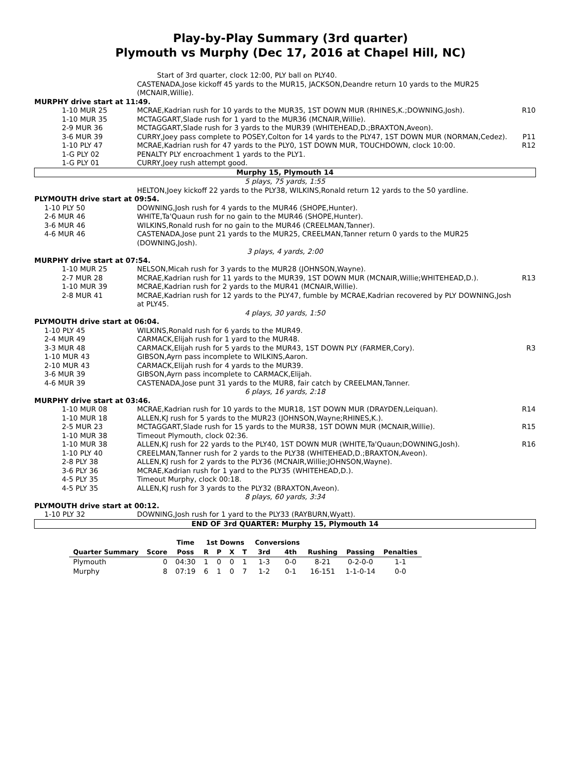Play-by-Play Summary (3rd quarter)
Plymouth vs Murphy (Dec 17, 2016 at Chapel Hill, NC)
| | Start of 3rd quarter, clock 12:00, PLY ball on PLY40. | |
| | CASTENADA,Jose kickoff 45 yards to the MUR15, JACKSON,Deandre return 10 yards to the MUR25 (MCNAIR,Willie). | |
| MURPHY drive start at 11:49. | | |
| 1-10 MUR 25 | MCRAE,Kadrian rush for 10 yards to the MUR35, 1ST DOWN MUR (RHINES,K.;DOWNING,Josh). | R10 |
| 1-10 MUR 35 | MCTAGGART,Slade rush for 1 yard to the MUR36 (MCNAIR,Willie). | |
| 2-9 MUR 36 | MCTAGGART,Slade rush for 3 yards to the MUR39 (WHITEHEAD,D.;BRAXTON,Aveon). | |
| 3-6 MUR 39 | CURRY,Joey pass complete to POSEY,Colton for 14 yards to the PLY47, 1ST DOWN MUR (NORMAN,Cedez). | P11 |
| 1-10 PLY 47 | MCRAE,Kadrian rush for 47 yards to the PLY0, 1ST DOWN MUR, TOUCHDOWN, clock 10:00. | R12 |
| 1-G PLY 02 | PENALTY PLY encroachment 1 yards to the PLY1. | |
| 1-G PLY 01 | CURRY,Joey rush attempt good. | |
| Murphy 15, Plymouth 14 | | |
| 5 plays, 75 yards, 1:55 | | |
| | HELTON,Joey kickoff 22 yards to the PLY38, WILKINS,Ronald return 12 yards to the 50 yardline. | |
| PLYMOUTH drive start at 09:54. | | |
| 1-10 PLY 50 | DOWNING,Josh rush for 4 yards to the MUR46 (SHOPE,Hunter). | |
| 2-6 MUR 46 | WHITE,Ta'Quaun rush for no gain to the MUR46 (SHOPE,Hunter). | |
| 3-6 MUR 46 | WILKINS,Ronald rush for no gain to the MUR46 (CREELMAN,Tanner). | |
| 4-6 MUR 46 | CASTENADA,Jose punt 21 yards to the MUR25, CREELMAN,Tanner return 0 yards to the MUR25 (DOWNING,Josh). | |
| 3 plays, 4 yards, 2:00 | | |
| MURPHY drive start at 07:54. | | |
| 1-10 MUR 25 | NELSON,Micah rush for 3 yards to the MUR28 (JOHNSON,Wayne). | |
| 2-7 MUR 28 | MCRAE,Kadrian rush for 11 yards to the MUR39, 1ST DOWN MUR (MCNAIR,Willie;WHITEHEAD,D.). | R13 |
| 1-10 MUR 39 | MCRAE,Kadrian rush for 2 yards to the MUR41 (MCNAIR,Willie). | |
| 2-8 MUR 41 | MCRAE,Kadrian rush for 12 yards to the PLY47, fumble by MCRAE,Kadrian recovered by PLY DOWNING,Josh at PLY45. | |
| 4 plays, 30 yards, 1:50 | | |
| PLYMOUTH drive start at 06:04. | | |
| 1-10 PLY 45 | WILKINS,Ronald rush for 6 yards to the MUR49. | |
| 2-4 MUR 49 | CARMACK,Elijah rush for 1 yard to the MUR48. | |
| 3-3 MUR 48 | CARMACK,Elijah rush for 5 yards to the MUR43, 1ST DOWN PLY (FARMER,Cory). | R3 |
| 1-10 MUR 43 | GIBSON,Ayrn pass incomplete to WILKINS,Aaron. | |
| 2-10 MUR 43 | CARMACK,Elijah rush for 4 yards to the MUR39. | |
| 3-6 MUR 39 | GIBSON,Ayrn pass incomplete to CARMACK,Elijah. | |
| 4-6 MUR 39 | CASTENADA,Jose punt 31 yards to the MUR8, fair catch by CREELMAN,Tanner. | |
| 6 plays, 16 yards, 2:18 | | |
| MURPHY drive start at 03:46. | | |
| 1-10 MUR 08 | MCRAE,Kadrian rush for 10 yards to the MUR18, 1ST DOWN MUR (DRAYDEN,Leiquan). | R14 |
| 1-10 MUR 18 | ALLEN,KJ rush for 5 yards to the MUR23 (JOHNSON,Wayne;RHINES,K.). | |
| 2-5 MUR 23 | MCTAGGART,Slade rush for 15 yards to the MUR38, 1ST DOWN MUR (MCNAIR,Willie). | R15 |
| 1-10 MUR 38 | Timeout Plymouth, clock 02:36. | |
| 1-10 MUR 38 | ALLEN,KJ rush for 22 yards to the PLY40, 1ST DOWN MUR (WHITE,Ta'Quaun;DOWNING,Josh). | R16 |
| 1-10 PLY 40 | CREELMAN,Tanner rush for 2 yards to the PLY38 (WHITEHEAD,D.;BRAXTON,Aveon). | |
| 2-8 PLY 38 | ALLEN,KJ rush for 2 yards to the PLY36 (MCNAIR,Willie;JOHNSON,Wayne). | |
| 3-6 PLY 36 | MCRAE,Kadrian rush for 1 yard to the PLY35 (WHITEHEAD,D.). | |
| 4-5 PLY 35 | Timeout Murphy, clock 00:18. | |
| 4-5 PLY 35 | ALLEN,KJ rush for 3 yards to the PLY32 (BRAXTON,Aveon). | |
| 8 plays, 60 yards, 3:34 | | |
| PLYMOUTH drive start at 00:12. | | |
| 1-10 PLY 32 | DOWNING,Josh rush for 1 yard to the PLY33 (RAYBURN,Wyatt). | |
| END OF 3rd QUARTER: Murphy 15, Plymouth 14 | | |
| | | Time | 1st Downs | | | | Conversions | | | | |
| --- | --- | --- | --- | --- | --- | --- | --- | --- | --- | --- | --- |
| Quarter Summary | Score | Poss | R | P | X | T | 3rd | 4th | Rushing | Passing | Penalties |
| Plymouth | 0 | 04:30 | 1 | 0 | 0 | 1 | 1-3 | 0-0 | 8-21 | 0-2-0-0 | 1-1 |
| Murphy | 8 | 07:19 | 6 | 1 | 0 | 7 | 1-2 | 0-1 | 16-151 | 1-1-0-14 | 0-0 |